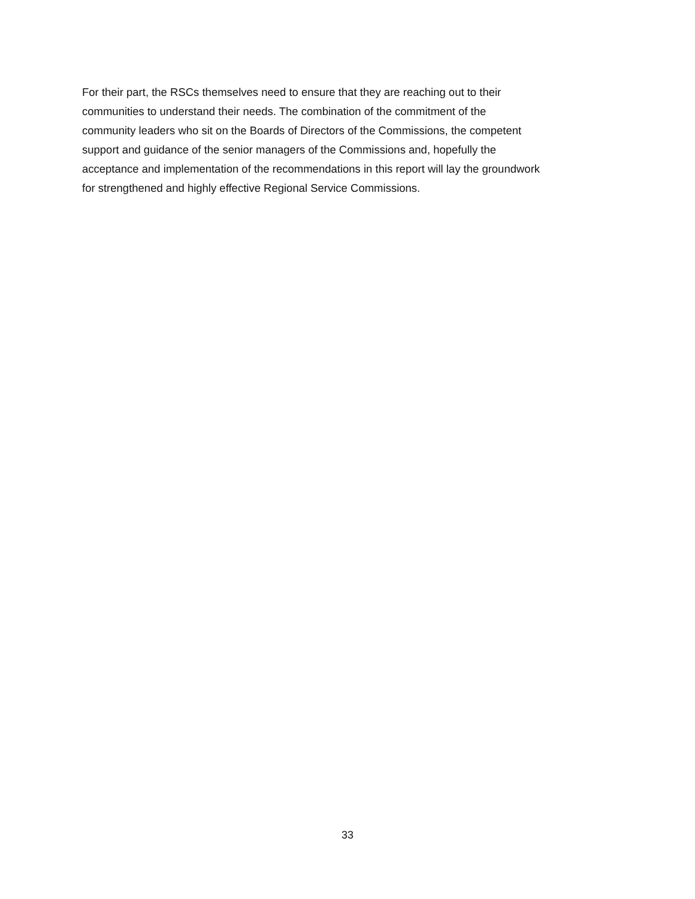For their part, the RSCs themselves need to ensure that they are reaching out to their
communities to understand their needs. The combination of the commitment of the
community leaders who sit on the Boards of Directors of the Commissions, the competent
support and guidance of the senior managers of the Commissions and, hopefully the
acceptance and implementation of the recommendations in this report will lay the groundwork
for strengthened and highly effective Regional Service Commissions.
33